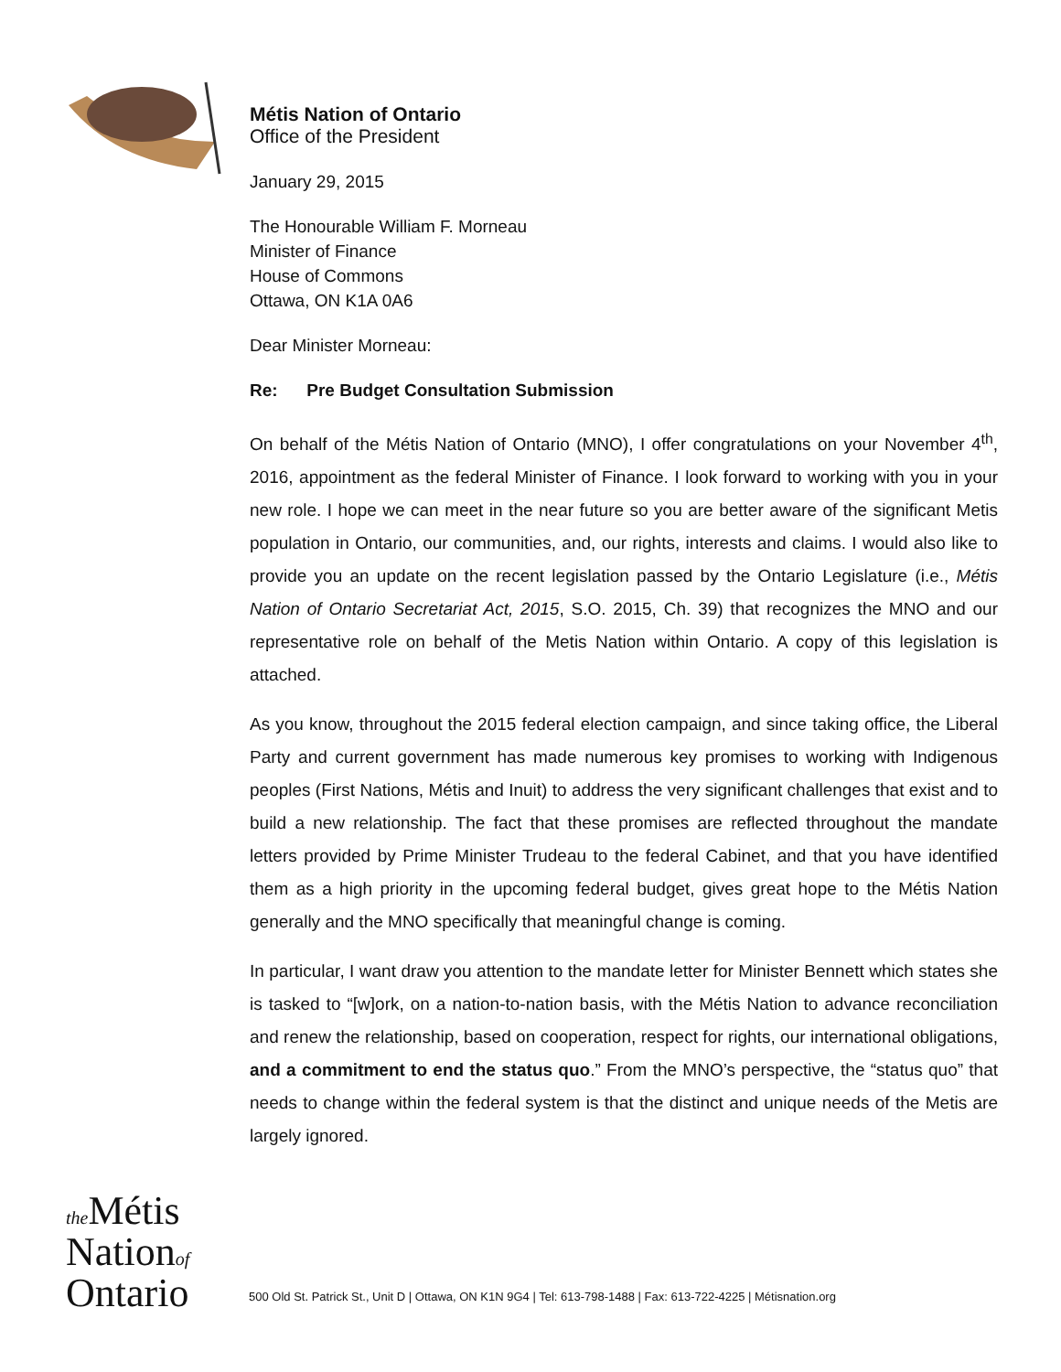Métis Nation of Ontario
Office of the President
January 29, 2015
The Honourable William F. Morneau
Minister of Finance
House of Commons
Ottawa, ON K1A 0A6
Dear Minister Morneau:
Re: Pre Budget Consultation Submission
On behalf of the Métis Nation of Ontario (MNO), I offer congratulations on your November 4<sup>th</sup>, 2016, appointment as the federal Minister of Finance. I look forward to working with you in your new role. I hope we can meet in the near future so you are better aware of the significant Metis population in Ontario, our communities, and, our rights, interests and claims. I would also like to provide you an update on the recent legislation passed by the Ontario Legislature (i.e., Métis Nation of Ontario Secretariat Act, 2015, S.O. 2015, Ch. 39) that recognizes the MNO and our representative role on behalf of the Metis Nation within Ontario. A copy of this legislation is attached.
As you know, throughout the 2015 federal election campaign, and since taking office, the Liberal Party and current government has made numerous key promises to working with Indigenous peoples (First Nations, Métis and Inuit) to address the very significant challenges that exist and to build a new relationship. The fact that these promises are reflected throughout the mandate letters provided by Prime Minister Trudeau to the federal Cabinet, and that you have identified them as a high priority in the upcoming federal budget, gives great hope to the Métis Nation generally and the MNO specifically that meaningful change is coming.
In particular, I want draw you attention to the mandate letter for Minister Bennett which states she is tasked to “[w]ork, on a nation-to-nation basis, with the Métis Nation to advance reconciliation and renew the relationship, based on cooperation, respect for rights, our international obligations, and a commitment to end the status quo.” From the MNO’s perspective, the “status quo” that needs to change within the federal system is that the distinct and unique needs of the Metis are largely ignored.
the Métis
Nationof
Ontario
500 Old St. Patrick St., Unit D | Ottawa, ON K1N 9G4 | Tel: 613-798-1488 | Fax: 613-722-4225 | Métisnation.org